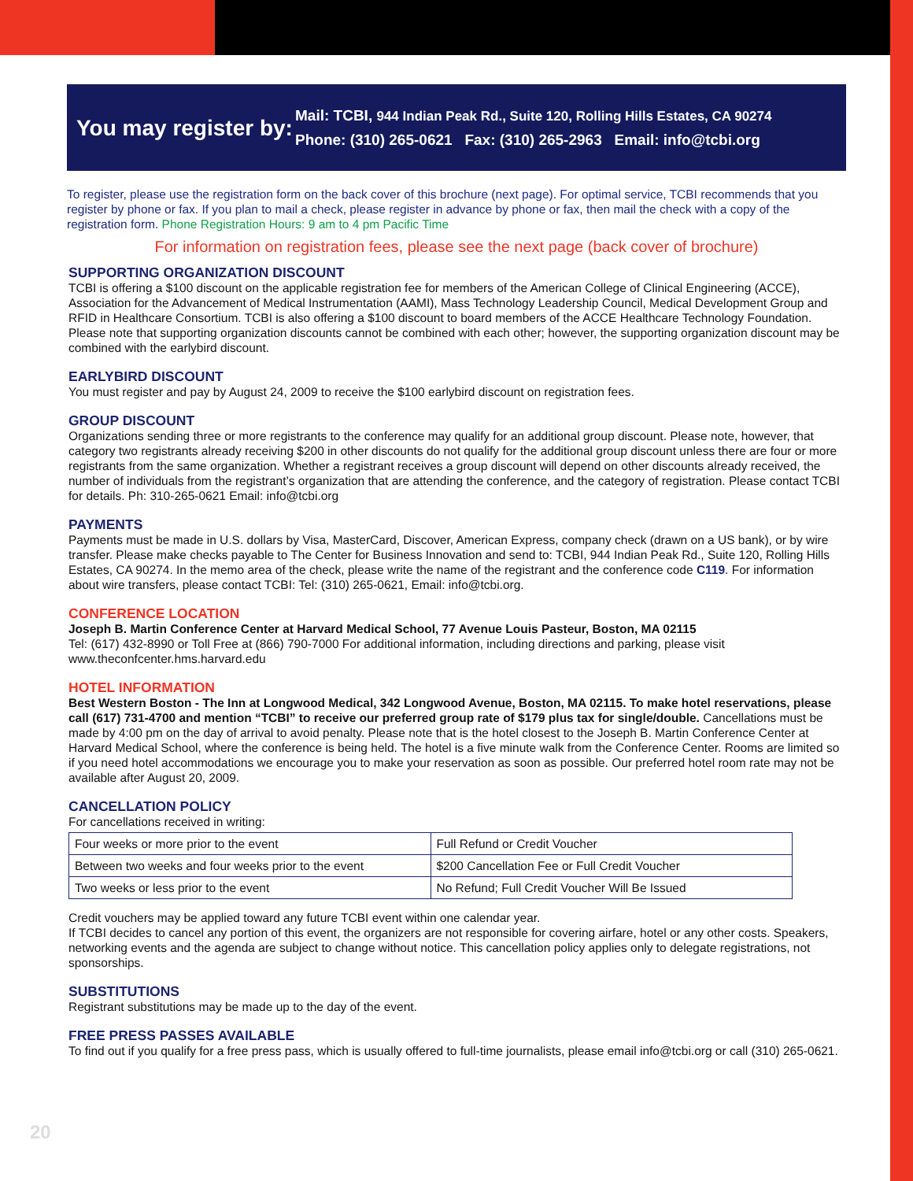You may register by:
Mail: TCBI, 944 Indian Peak Rd., Suite 120, Rolling Hills Estates, CA 90274
Phone: (310) 265-0621 Fax: (310) 265-2963 Email: info@tcbi.org
To register, please use the registration form on the back cover of this brochure (next page). For optimal service, TCBI recommends that you register by phone or fax. If you plan to mail a check, please register in advance by phone or fax, then mail the check with a copy of the registration form. Phone Registration Hours: 9 am to 4 pm Pacific Time
For information on registration fees, please see the next page (back cover of brochure)
SUPPORTING ORGANIZATION DISCOUNT
TCBI is offering a $100 discount on the applicable registration fee for members of the American College of Clinical Engineering (ACCE), Association for the Advancement of Medical Instrumentation (AAMI), Mass Technology Leadership Council, Medical Development Group and RFID in Healthcare Consortium. TCBI is also offering a $100 discount to board members of the ACCE Healthcare Technology Foundation. Please note that supporting organization discounts cannot be combined with each other; however, the supporting organization discount may be combined with the earlybird discount.
EARLYBIRD DISCOUNT
You must register and pay by August 24, 2009 to receive the $100 earlybird discount on registration fees.
GROUP DISCOUNT
Organizations sending three or more registrants to the conference may qualify for an additional group discount. Please note, however, that category two registrants already receiving $200 in other discounts do not qualify for the additional group discount unless there are four or more registrants from the same organization. Whether a registrant receives a group discount will depend on other discounts already received, the number of individuals from the registrant’s organization that are attending the conference, and the category of registration. Please contact TCBI for details. Ph: 310-265-0621 Email: info@tcbi.org
PAYMENTS
Payments must be made in U.S. dollars by Visa, MasterCard, Discover, American Express, company check (drawn on a US bank), or by wire transfer. Please make checks payable to The Center for Business Innovation and send to: TCBI, 944 Indian Peak Rd., Suite 120, Rolling Hills Estates, CA 90274. In the memo area of the check, please write the name of the registrant and the conference code C119. For information about wire transfers, please contact TCBI: Tel: (310) 265-0621, Email: info@tcbi.org.
CONFERENCE LOCATION
Joseph B. Martin Conference Center at Harvard Medical School, 77 Avenue Louis Pasteur, Boston, MA 02115
Tel: (617) 432-8990 or Toll Free at (866) 790-7000 For additional information, including directions and parking, please visit www.theconfcenter.hms.harvard.edu
HOTEL INFORMATION
Best Western Boston - The Inn at Longwood Medical, 342 Longwood Avenue, Boston, MA 02115. To make hotel reservations, please call (617) 731-4700 and mention “TCBI” to receive our preferred group rate of $179 plus tax for single/double. Cancellations must be made by 4:00 pm on the day of arrival to avoid penalty. Please note that is the hotel closest to the Joseph B. Martin Conference Center at Harvard Medical School, where the conference is being held. The hotel is a five minute walk from the Conference Center. Rooms are limited so if you need hotel accommodations we encourage you to make your reservation as soon as possible. Our preferred hotel room rate may not be available after August 20, 2009.
CANCELLATION POLICY
For cancellations received in writing:
| Four weeks or more prior to the event | Full Refund or Credit Voucher |
| Between two weeks and four weeks prior to the event | $200 Cancellation Fee or Full Credit Voucher |
| Two weeks or less prior to the event | No Refund; Full Credit Voucher Will Be Issued |
Credit vouchers may be applied toward any future TCBI event within one calendar year.
If TCBI decides to cancel any portion of this event, the organizers are not responsible for covering airfare, hotel or any other costs. Speakers, networking events and the agenda are subject to change without notice. This cancellation policy applies only to delegate registrations, not sponsorships.
SUBSTITUTIONS
Registrant substitutions may be made up to the day of the event.
FREE PRESS PASSES AVAILABLE
To find out if you qualify for a free press pass, which is usually offered to full-time journalists, please email info@tcbi.org or call (310) 265-0621.
20